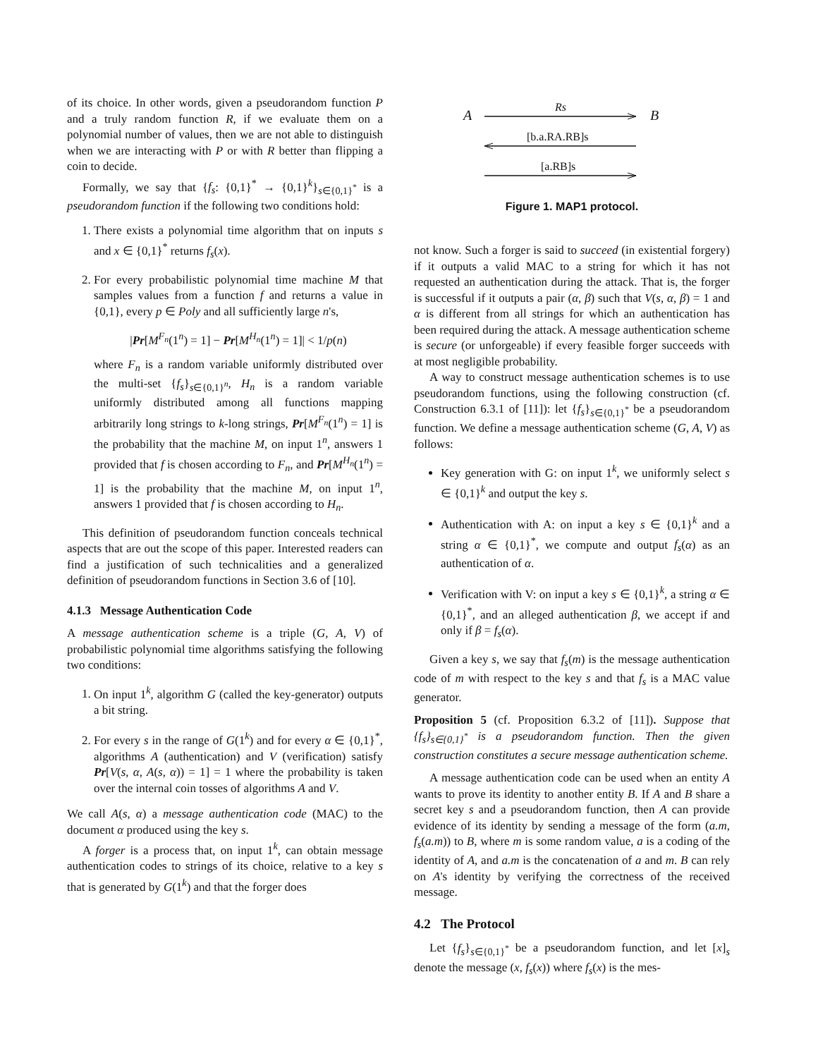of its choice. In other words, given a pseudorandom function P and a truly random function R, if we evaluate them on a polynomial number of values, then we are not able to distinguish when we are interacting with P or with R better than flipping a coin to decide.
Formally, we say that {f<sub>s</sub>: {0,1}<sup>*</sup> → {0,1}<sup>k</sup>}<sub>s∈{0,1}<sup>*</sup></sub> is a pseudorandom function if the following two conditions hold:
1. There exists a polynomial time algorithm that on inputs s and x ∈ {0,1}<sup>*</sup> returns f<sub>s</sub>(x).
2. For every probabilistic polynomial time machine M that samples values from a function f and returns a value in {0,1}, every p ∈ Poly and all sufficiently large n's,
|Pr[M<sup>F<sub>n</sub></sup>(1<sup>n</sup>) = 1] − Pr[M<sup>H<sub>n</sub></sup>(1<sup>n</sup>) = 1]| < 1/p(n)
where F<sub>n</sub> is a random variable uniformly distributed over the multi-set {f<sub>s</sub>}<sub>s∈{0,1}<sup>n</sup></sub>, H<sub>n</sub> is a random variable uniformly distributed among all functions mapping arbitrarily long strings to k-long strings, Pr[M<sup>F<sub>n</sub></sup>(1<sup>n</sup>) = 1] is the probability that the machine M, on input 1<sup>n</sup>, answers 1 provided that f is chosen according to F<sub>n</sub>, and Pr[M<sup>H<sub>n</sub></sup>(1<sup>n</sup>) = 1] is the probability that the machine M, on input 1<sup>n</sup>, answers 1 provided that f is chosen according to H<sub>n</sub>.
This definition of pseudorandom function conceals technical aspects that are out the scope of this paper. Interested readers can find a justification of such technicalities and a generalized definition of pseudorandom functions in Section 3.6 of [10].
4.1.3 Message Authentication Code
A message authentication scheme is a triple (G, A, V) of probabilistic polynomial time algorithms satisfying the following two conditions:
1. On input 1<sup>k</sup>, algorithm G (called the key-generator) outputs a bit string.
2. For every s in the range of G(1<sup>k</sup>) and for every α ∈ {0,1}<sup>*</sup>, algorithms A (authentication) and V (verification) satisfy Pr[V(s, α, A(s, α)) = 1] = 1 where the probability is taken over the internal coin tosses of algorithms A and V.
We call A(s, α) a message authentication code (MAC) to the document α produced using the key s.
A forger is a process that, on input 1<sup>k</sup>, can obtain message authentication codes to strings of its choice, relative to a key s that is generated by G(1<sup>k</sup>) and that the forger does
A
B
Rs
[b.a.RA.RB]s
[a.RB]s
Figure 1. MAP1 protocol.
not know. Such a forger is said to succeed (in existential forgery) if it outputs a valid MAC to a string for which it has not requested an authentication during the attack. That is, the forger is successful if it outputs a pair (α, β) such that V(s, α, β) = 1 and α is different from all strings for which an authentication has been required during the attack. A message authentication scheme is secure (or unforgeable) if every feasible forger succeeds with at most negligible probability.
A way to construct message authentication schemes is to use pseudorandom functions, using the following construction (cf. Construction 6.3.1 of [11]): let {f<sub>s</sub>}<sub>s∈{0,1}<sup>*</sup></sub> be a pseudorandom function. We define a message authentication scheme (G, A, V) as follows:
Key generation with G: on input 1<sup>k</sup>, we uniformly select s ∈ {0,1}<sup>k</sup> and output the key s.
Authentication with A: on input a key s ∈ {0,1}<sup>k</sup> and a string α ∈ {0,1}<sup>*</sup>, we compute and output f<sub>s</sub>(α) as an authentication of α.
Verification with V: on input a key s ∈ {0,1}<sup>k</sup>, a string α ∈ {0,1}<sup>*</sup>, and an alleged authentication β, we accept if and only if β = f<sub>s</sub>(α).
Given a key s, we say that f<sub>s</sub>(m) is the message authentication code of m with respect to the key s and that f<sub>s</sub> is a MAC value generator.
Proposition 5 (cf. Proposition 6.3.2 of [11]). Suppose that {f<sub>s</sub>}<sub>s∈{0,1}<sup>*</sup></sub> is a pseudorandom function. Then the given construction constitutes a secure message authentication scheme.
A message authentication code can be used when an entity A wants to prove its identity to another entity B. If A and B share a secret key s and a pseudorandom function, then A can provide evidence of its identity by sending a message of the form (a.m, f<sub>s</sub>(a.m)) to B, where m is some random value, a is a coding of the identity of A, and a.m is the concatenation of a and m. B can rely on A's identity by verifying the correctness of the received message.
4.2 The Protocol
Let {f<sub>s</sub>}<sub>s∈{0,1}<sup>*</sup></sub> be a pseudorandom function, and let [x]<sub>s</sub> denote the message (x, f<sub>s</sub>(x)) where f<sub>s</sub>(x) is the mes-